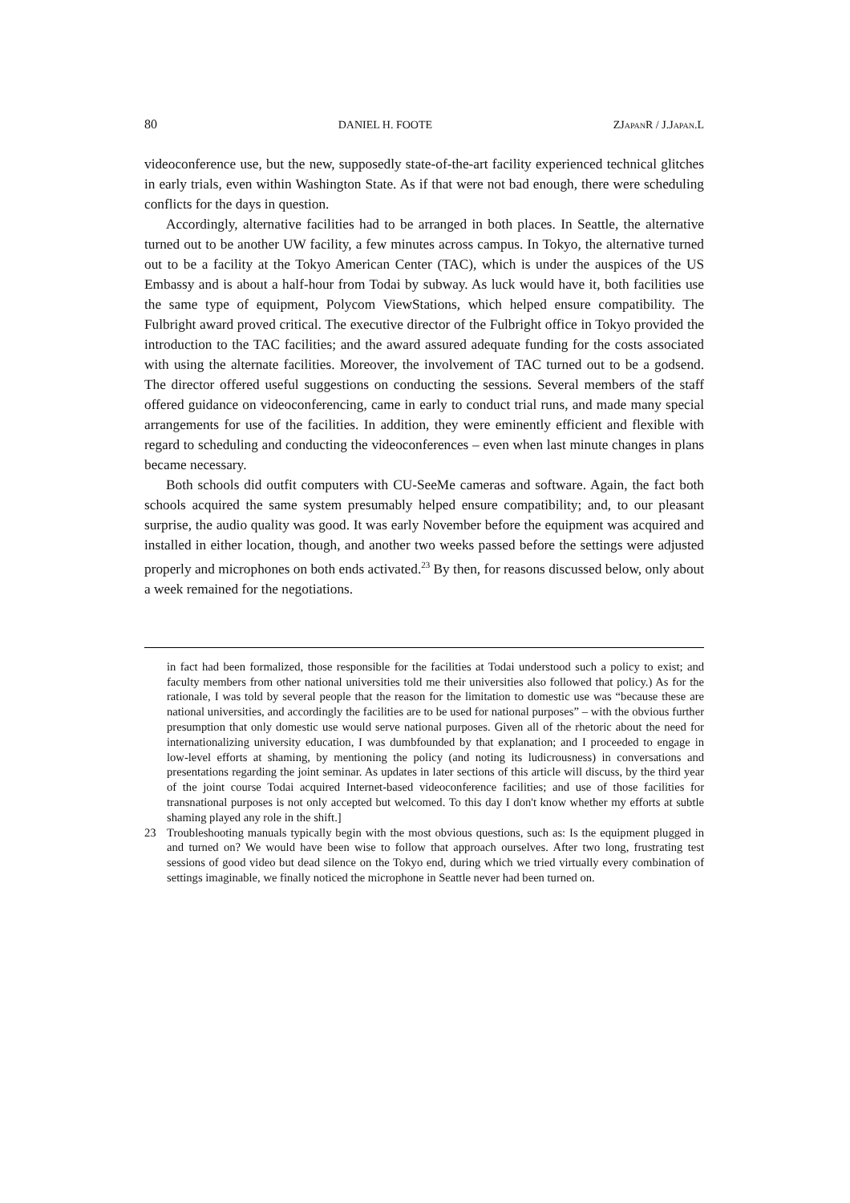80 DANIEL H. FOOTE ZJAPANR / J.JAPAN.L
videoconference use, but the new, supposedly state-of-the-art facility experienced technical glitches in early trials, even within Washington State. As if that were not bad enough, there were scheduling conflicts for the days in question.
Accordingly, alternative facilities had to be arranged in both places. In Seattle, the alternative turned out to be another UW facility, a few minutes across campus. In Tokyo, the alternative turned out to be a facility at the Tokyo American Center (TAC), which is under the auspices of the US Embassy and is about a half-hour from Todai by subway. As luck would have it, both facilities use the same type of equipment, Polycom ViewStations, which helped ensure compatibility. The Fulbright award proved critical. The executive director of the Fulbright office in Tokyo provided the introduction to the TAC facilities; and the award assured adequate funding for the costs associated with using the alternate facilities. Moreover, the involvement of TAC turned out to be a godsend. The director offered useful suggestions on conducting the sessions. Several members of the staff offered guidance on videoconferencing, came in early to conduct trial runs, and made many special arrangements for use of the facilities. In addition, they were eminently efficient and flexible with regard to scheduling and conducting the videoconferences – even when last minute changes in plans became necessary.
Both schools did outfit computers with CU-SeeMe cameras and software. Again, the fact both schools acquired the same system presumably helped ensure compatibility; and, to our pleasant surprise, the audio quality was good. It was early November before the equipment was acquired and installed in either location, though, and another two weeks passed before the settings were adjusted properly and microphones on both ends activated.<sup>23</sup> By then, for reasons discussed below, only about a week remained for the negotiations.
in fact had been formalized, those responsible for the facilities at Todai understood such a policy to exist; and faculty members from other national universities told me their universities also followed that policy.) As for the rationale, I was told by several people that the reason for the limitation to domestic use was “because these are national universities, and accordingly the facilities are to be used for national purposes” – with the obvious further presumption that only domestic use would serve national purposes. Given all of the rhetoric about the need for internationalizing university education, I was dumbfounded by that explanation; and I proceeded to engage in low-level efforts at shaming, by mentioning the policy (and noting its ludicrousness) in conversations and presentations regarding the joint seminar. As updates in later sections of this article will discuss, by the third year of the joint course Todai acquired Internet-based videoconference facilities; and use of those facilities for transnational purposes is not only accepted but welcomed. To this day I don't know whether my efforts at subtle shaming played any role in the shift.]
23 Troubleshooting manuals typically begin with the most obvious questions, such as: Is the equipment plugged in and turned on? We would have been wise to follow that approach ourselves. After two long, frustrating test sessions of good video but dead silence on the Tokyo end, during which we tried virtually every combination of settings imaginable, we finally noticed the microphone in Seattle never had been turned on.